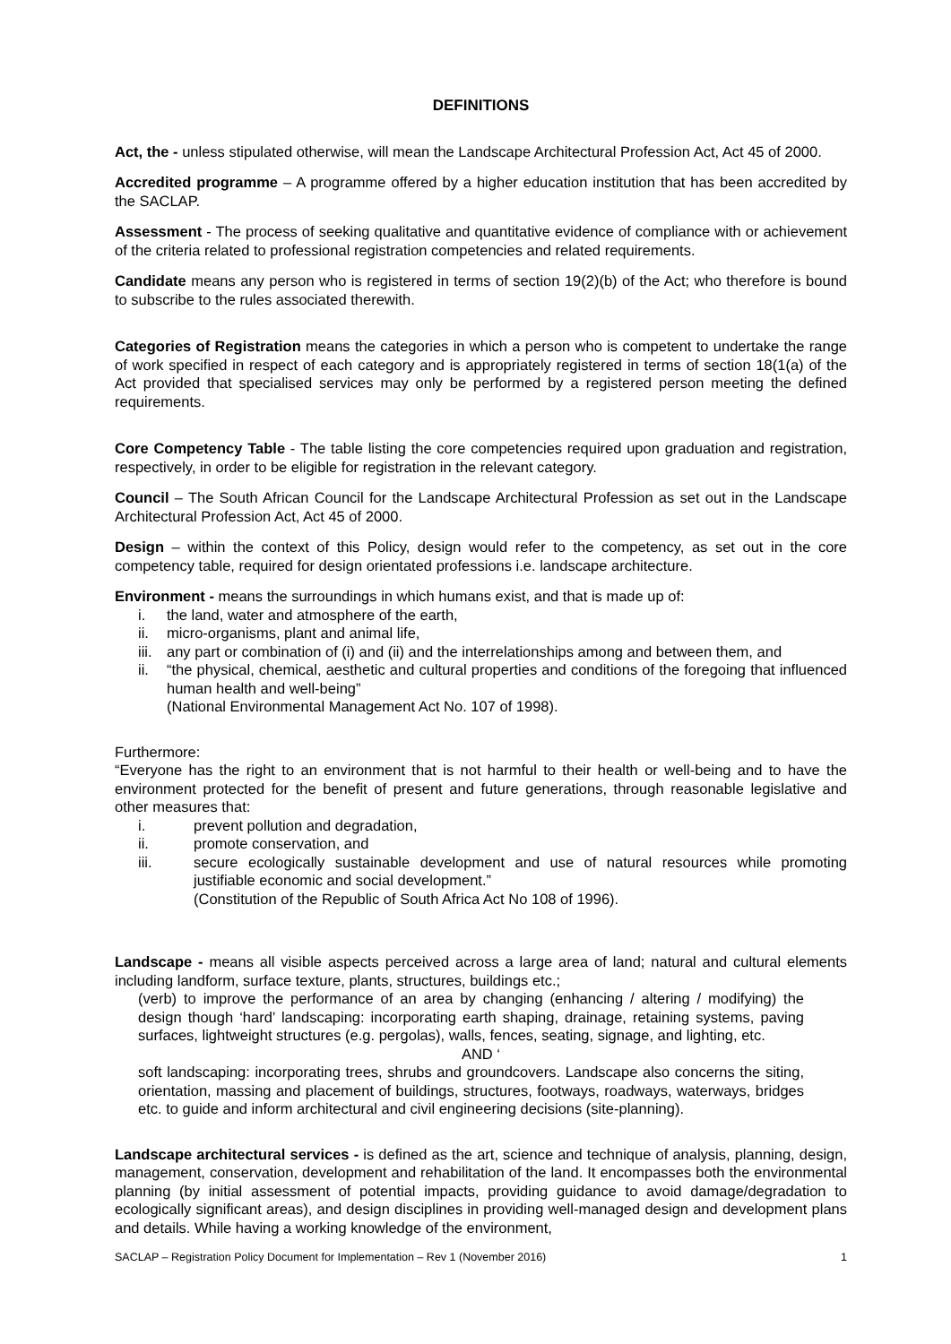DEFINITIONS
Act, the - unless stipulated otherwise, will mean the Landscape Architectural Profession Act, Act 45 of 2000.
Accredited programme – A programme offered by a higher education institution that has been accredited by the SACLAP.
Assessment - The process of seeking qualitative and quantitative evidence of compliance with or achievement of the criteria related to professional registration competencies and related requirements.
Candidate means any person who is registered in terms of section 19(2)(b) of the Act; who therefore is bound to subscribe to the rules associated therewith.
Categories of Registration means the categories in which a person who is competent to undertake the range of work specified in respect of each category and is appropriately registered in terms of section 18(1(a) of the Act provided that specialised services may only be performed by a registered person meeting the defined requirements.
Core Competency Table - The table listing the core competencies required upon graduation and registration, respectively, in order to be eligible for registration in the relevant category.
Council – The South African Council for the Landscape Architectural Profession as set out in the Landscape Architectural Profession Act, Act 45 of 2000.
Design – within the context of this Policy, design would refer to the competency, as set out in the core competency table, required for design orientated professions i.e. landscape architecture.
Environment - means the surroundings in which humans exist, and that is made up of:
i. the land, water and atmosphere of the earth,
ii. micro-organisms, plant and animal life,
iii. any part or combination of (i) and (ii) and the interrelationships among and between them, and
ii. “the physical, chemical, aesthetic and cultural properties and conditions of the foregoing that influenced human health and well-being”
(National Environmental Management Act No. 107 of 1998).
Furthermore:
“Everyone has the right to an environment that is not harmful to their health or well-being and to have the environment protected for the benefit of present and future generations, through reasonable legislative and other measures that:
i. prevent pollution and degradation,
ii. promote conservation, and
iii. secure ecologically sustainable development and use of natural resources while promoting justifiable economic and social development.”
(Constitution of the Republic of South Africa Act No 108 of 1996).
Landscape - means all visible aspects perceived across a large area of land; natural and cultural elements including landform, surface texture, plants, structures, buildings etc.;
(verb) to improve the performance of an area by changing (enhancing / altering / modifying) the design though ‘hard’ landscaping: incorporating earth shaping, drainage, retaining systems, paving surfaces, lightweight structures (e.g. pergolas), walls, fences, seating, signage, and lighting, etc.
AND ‘
soft landscaping: incorporating trees, shrubs and groundcovers. Landscape also concerns the siting, orientation, massing and placement of buildings, structures, footways, roadways, waterways, bridges etc. to guide and inform architectural and civil engineering decisions (site-planning).
Landscape architectural services - is defined as the art, science and technique of analysis, planning, design, management, conservation, development and rehabilitation of the land. It encompasses both the environmental planning (by initial assessment of potential impacts, providing guidance to avoid damage/degradation to ecologically significant areas), and design disciplines in providing well-managed design and development plans and details. While having a working knowledge of the environment,
SACLAP – Registration Policy Document for Implementation – Rev 1 (November 2016) 1